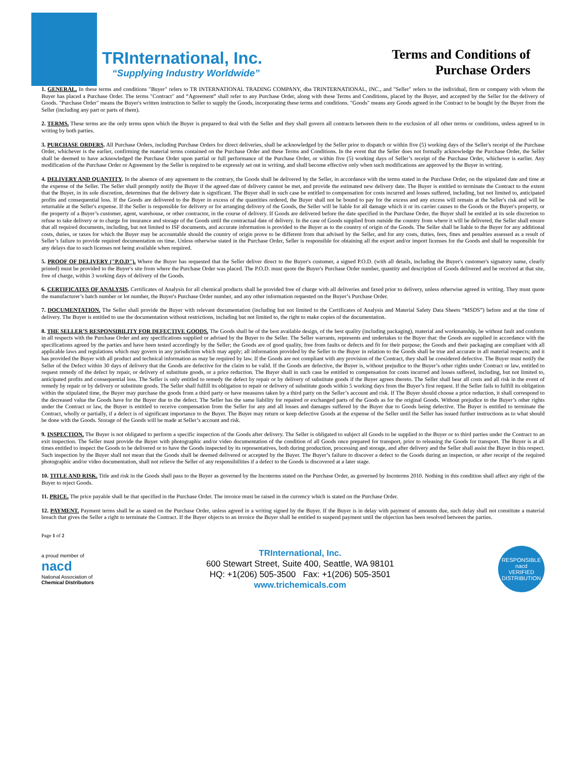TRInternational, Inc.
“Supplying Industry Worldwide”
Terms and Conditions of
Purchase Orders
1. GENERAL. In these terms and conditions "Buyer" refers to TR INTERNATIONAL TRADING COMPANY, dba TRINTERNATIONAL, INC., and "Seller" refers to the individual, firm or company with whom the Buyer has placed a Purchase Order. The terms "Contract" and “Agreement” shall refer to any Purchase Order, along with these Terms and Conditions, placed by the Buyer, and accepted by the Seller for the delivery of Goods. "Purchase Order" means the Buyer's written instruction to Seller to supply the Goods, incorporating these terms and conditions. "Goods" means any Goods agreed in the Contract to be bought by the Buyer from the Seller (including any part or parts of them).
2. TERMS. These terms are the only terms upon which the Buyer is prepared to deal with the Seller and they shall govern all contracts between them to the exclusion of all other terms or conditions, unless agreed to in writing by both parties.
3. PURCHASE ORDERS. All Purchase Orders, including Purchase Orders for direct deliveries, shall be acknowledged by the Seller prior to dispatch or within five (5) working days of the Seller's receipt of the Purchase Order, whichever is the earlier, confirming the material terms contained on the Purchase Order and these Terms and Conditions. In the event that the Seller does not formally acknowledge the Purchase Order, the Seller shall be deemed to have acknowledged the Purchase Order upon partial or full performance of the Purchase Order, or within five (5) working days of Seller’s receipt of the Purchase Order, whichever is earlier. Any modification of the Purchase Order or Agreement by the Seller is required to be expressly set out in writing, and shall become effective only when such modifications are approved by the Buyer in writing.
4. DELIVERY AND QUANTITY. In the absence of any agreement to the contrary, the Goods shall be delivered by the Seller, in accordance with the terms stated in the Purchase Order, on the stipulated date and time at the expense of the Seller. The Seller shall promptly notify the Buyer if the agreed date of delivery cannot be met, and provide the estimated new delivery date. The Buyer is entitled to terminate the Contract to the extent that the Buyer, in its sole discretion, determines that the delivery date is significant. The Buyer shall in such case be entitled to compensation for costs incurred and losses suffered, including, but not limited to, anticipated profits and consequential loss. If the Goods are delivered to the Buyer in excess of the quantities ordered, the Buyer shall not be bound to pay for the excess and any excess will remain at the Seller's risk and will be returnable at the Seller's expense. If the Seller is responsible for delivery or for arranging delivery of the Goods, the Seller will be liable for all damage which it or its carrier causes to the Goods or the Buyer's property, or the property of a Buyer’s customer, agent, warehouse, or other contractor, in the course of delivery. If Goods are delivered before the date specified in the Purchase Order, the Buyer shall be entitled at its sole discretion to refuse to take delivery or to charge for insurance and storage of the Goods until the contractual date of delivery. In the case of Goods supplied from outside the country from where it will be delivered, the Seller shall ensure that all required documents, including, but not limited to ISF documents, and accurate information is provided to the Buyer as to the country of origin of the Goods. The Seller shall be liable to the Buyer for any additional costs, duties, or taxes for which the Buyer may be accountable should the country of origin prove to be different from that advised by the Seller, and for any costs, duties, fees, fines and penalties assessed as a result of Seller’s failure to provide required documentation on time. Unless otherwise stated in the Purchase Order, Seller is responsible for obtaining all the export and/or import licenses for the Goods and shall be responsible for any delays due to such licenses not being available when required.
5. PROOF OF DELIVERY ("P.O.D"). Where the Buyer has requested that the Seller deliver direct to the Buyer's customer, a signed P.O.D. (with all details, including the Buyer's customer's signatory name, clearly printed) must be provided to the Buyer's site from where the Purchase Order was placed. The P.O.D. must quote the Buyer's Purchase Order number, quantity and description of Goods delivered and be received at that site, free of charge, within 3 working days of delivery of the Goods.
6. CERTIFICATES OF ANALYSIS. Certificates of Analysis for all chemical products shall be provided free of charge with all deliveries and faxed prior to delivery, unless otherwise agreed in writing. They must quote the manufacturer’s batch number or lot number, the Buyer's Purchase Order number, and any other information requested on the Buyer’s Purchase Order.
7. DOCUMENTATION. The Seller shall provide the Buyer with relevant documentation (including but not limited to the Certificates of Analysis and Material Safety Data Sheets “MSDS”) before and at the time of delivery. The Buyer is entitled to use the documentation without restrictions, including but not limited to, the right to make copies of the documentation.
8. THE SELLER’S RESPONSIBILITY FOR DEFECTIVE GOODS. The Goods shall be of the best available design, of the best quality (including packaging), material and workmanship, be without fault and conform in all respects with the Purchase Order and any specifications supplied or advised by the Buyer to the Seller. The Seller warrants, represents and undertakes to the Buyer that: the Goods are supplied in accordance with the specifications agreed by the parties and have been tested accordingly by the Seller; the Goods are of good quality, free from faults or defects and fit for their purpose; the Goods and their packaging are compliant with all applicable laws and regulations which may govern in any jurisdiction which may apply; all information provided by the Seller to the Buyer in relation to the Goods shall be true and accurate in all material respects; and it has provided the Buyer with all product and technical information as may be required by law. If the Goods are not compliant with any provision of the Contract, they shall be considered defective. The Buyer must notify the Seller of the Defect within 30 days of delivery that the Goods are defective for the claim to be valid. If the Goods are defective, the Buyer is, without prejudice to the Buyer’s other rights under Contract or law, entitled to request remedy of the defect by repair, or delivery of substitute goods, or a price reduction. The Buyer shall in such case be entitled to compensation for costs incurred and losses suffered, including, but not limited to, anticipated profits and consequential loss. The Seller is only entitled to remedy the defect by repair or by delivery of substitute goods if the Buyer agrees thereto. The Seller shall bear all costs and all risk in the event of remedy by repair or by delivery or substitute goods. The Seller shall fulfill its obligation to repair or delivery of substitute goods within 5 working days from the Buyer’s first request. If the Seller fails to fulfill its obligation within the stipulated time, the Buyer may purchase the goods from a third party or have measures taken by a third party on the Seller’s account and risk. If The Buyer should choose a price reduction, it shall correspond to the decreased value the Goods have for the Buyer due to the defect. The Seller has the same liability for repaired or exchanged parts of the Goods as for the original Goods. Without prejudice to the Buyer’s other rights under the Contract or law, the Buyer is entitled to receive compensation from the Seller for any and all losses and damages suffered by the Buyer due to Goods being defective. The Buyer is entitled to terminate the Contract, wholly or partially, if a defect is of significant importance to the Buyer. The Buyer may return or keep defective Goods at the expense of the Seller until the Seller has issued further instructions as to what should be done with the Goods. Storage of the Goods will be made at Seller’s account and risk.
9. INSPECTION. The Buyer is not obligated to perform a specific inspection of the Goods after delivery. The Seller is obligated to subject all Goods to be supplied to the Buyer or to third parties under the Contract to an exit inspection. The Seller must provide the Buyer with photographic and/or video documentation of the condition of all Goods once prepared for transport, prior to releasing the Goods for transport. The Buyer is at all times entitled to inspect the Goods to be delivered or to have the Goods inspected by its representatives, both during production, processing and storage, and after delivery and the Seller shall assist the Buyer in this respect. Such inspection by the Buyer shall not mean that the Goods shall be deemed delivered or accepted by the Buyer. The Buyer’s failure to discover a defect to the Goods during an inspection, or after receipt of the required photographic and/or video documentation, shall not relieve the Seller of any responsibilities if a defect to the Goods is discovered at a later stage.
10. TITLE AND RISK. Title and risk in the Goods shall pass to the Buyer as governed by the Incoterms stated on the Purchase Order, as governed by Incoterms 2010. Nothing in this condition shall affect any right of the Buyer to reject Goods.
11. PRICE. The price payable shall be that specified in the Purchase Order. The invoice must be raised in the currency which is stated on the Purchase Order.
12. PAYMENT. Payment terms shall be as stated on the Purchase Order, unless agreed in a writing signed by the Buyer. If the Buyer is in delay with payment of amounts due, such delay shall not constitute a material breach that gives the Seller a right to terminate the Contract. If the Buyer objects to an invoice the Buyer shall be entitled to suspend payment until the objection has been resolved between the parties.
Page 1 of 2
a proud member of
nacd
National Association of
Chemical Distributors
TRInternational, Inc.
600 Stewart Street, Suite 400, Seattle, WA 98101
HQ: +1(206) 505-3500 Fax: +1(206) 505-3501
www.trichemicals.com
RESPONSIBLE
nacd
VERIFIED
DISTRIBUTION